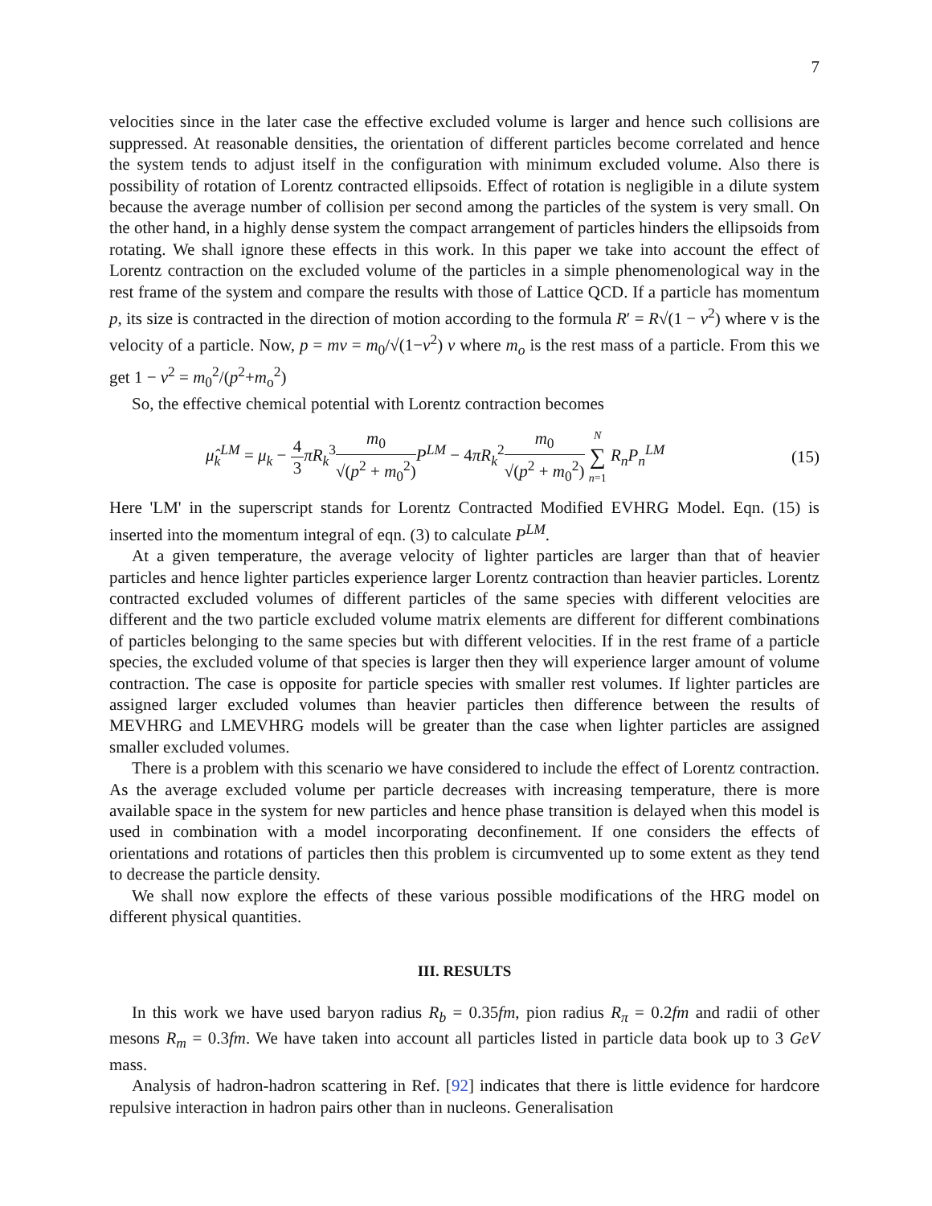7
velocities since in the later case the effective excluded volume is larger and hence such collisions are suppressed. At reasonable densities, the orientation of different particles become correlated and hence the system tends to adjust itself in the configuration with minimum excluded volume. Also there is possibility of rotation of Lorentz contracted ellipsoids. Effect of rotation is negligible in a dilute system because the average number of collision per second among the particles of the system is very small. On the other hand, in a highly dense system the compact arrangement of particles hinders the ellipsoids from rotating. We shall ignore these effects in this work. In this paper we take into account the effect of Lorentz contraction on the excluded volume of the particles in a simple phenomenological way in the rest frame of the system and compare the results with those of Lattice QCD. If a particle has momentum p, its size is contracted in the direction of motion according to the formula R′ = R√(1 − v<sup>2</sup>) where v is the velocity of a particle. Now, p = mv = m<sub>0</sub>/√(1−v<sup>2</sup>) v where m<sub>o</sub> is the rest mass of a particle. From this we get 1 − v<sup>2</sup> = m<sub>0</sub><sup>2</sup>/(p<sup>2</sup>+m<sub>o</sub><sup>2</sup>)
So, the effective chemical potential with Lorentz contraction becomes
μ̂<sub>k</sub><sup>LM</sup> = μ<sub>k</sub> − 4 3 πR<sub>k</sub><sup>3</sup>m<sub>0</sub> √(p<sup>2</sup> + m<sub>0</sub><sup>2</sup>) P<sup>LM</sup> − 4πR<sub>k</sub><sup>2</sup>m<sub>0</sub> √(p<sup>2</sup> + m<sub>0</sub><sup>2</sup>) N ∑ n=1 R<sub>n</sub>P<sub>n</sub><sup>LM</sup>
(15)
Here 'LM' in the superscript stands for Lorentz Contracted Modified EVHRG Model. Eqn. (15) is inserted into the momentum integral of eqn. (3) to calculate P<sup>LM</sup>.
At a given temperature, the average velocity of lighter particles are larger than that of heavier particles and hence lighter particles experience larger Lorentz contraction than heavier particles. Lorentz contracted excluded volumes of different particles of the same species with different velocities are different and the two particle excluded volume matrix elements are different for different combinations of particles belonging to the same species but with different velocities. If in the rest frame of a particle species, the excluded volume of that species is larger then they will experience larger amount of volume contraction. The case is opposite for particle species with smaller rest volumes. If lighter particles are assigned larger excluded volumes than heavier particles then difference between the results of MEVHRG and LMEVHRG models will be greater than the case when lighter particles are assigned smaller excluded volumes.
There is a problem with this scenario we have considered to include the effect of Lorentz contraction. As the average excluded volume per particle decreases with increasing temperature, there is more available space in the system for new particles and hence phase transition is delayed when this model is used in combination with a model incorporating deconfinement. If one considers the effects of orientations and rotations of particles then this problem is circumvented up to some extent as they tend to decrease the particle density.
We shall now explore the effects of these various possible modifications of the HRG model on different physical quantities.
III. RESULTS
In this work we have used baryon radius R<sub>b</sub> = 0.35fm, pion radius R<sub>π</sub> = 0.2fm and radii of other mesons R<sub>m</sub> = 0.3fm. We have taken into account all particles listed in particle data book up to 3 GeV mass.
Analysis of hadron-hadron scattering in Ref. [92] indicates that there is little evidence for hardcore repulsive interaction in hadron pairs other than in nucleons. Generalisation